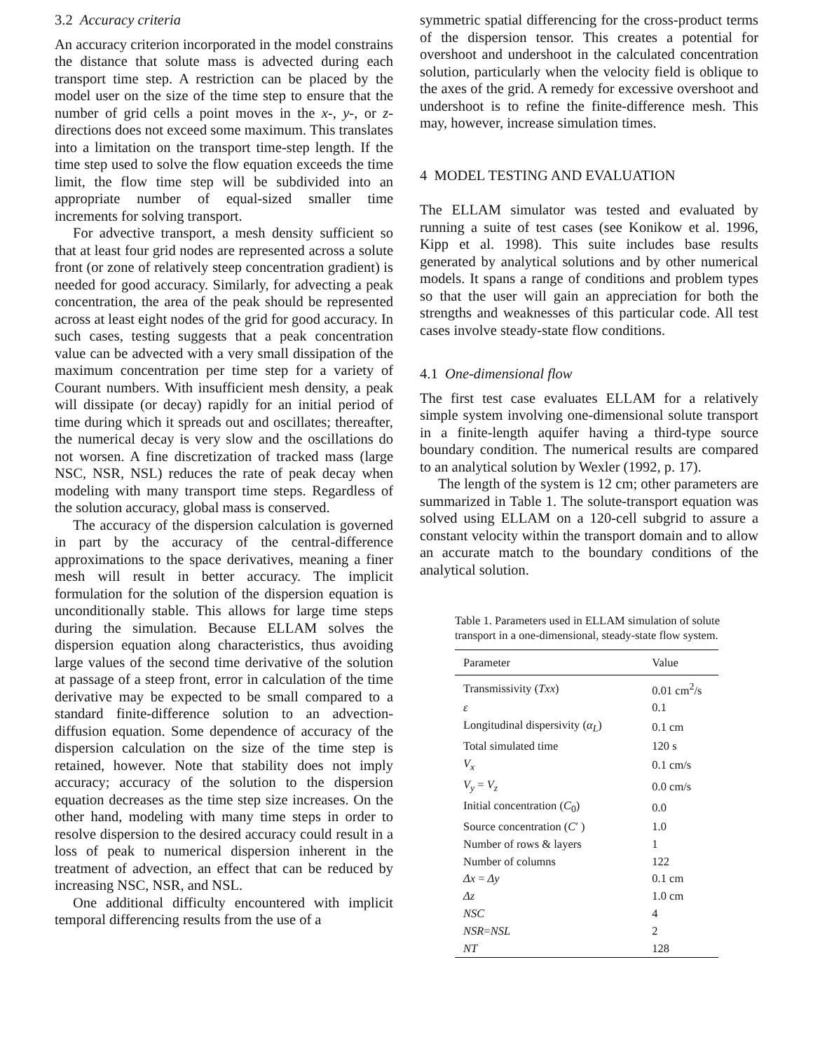3.2 Accuracy criteria
An accuracy criterion incorporated in the model constrains the distance that solute mass is advected during each transport time step. A restriction can be placed by the model user on the size of the time step to ensure that the number of grid cells a point moves in the x-, y-, or z-directions does not exceed some maximum. This translates into a limitation on the transport time-step length. If the time step used to solve the flow equation exceeds the time limit, the flow time step will be subdivided into an appropriate number of equal-sized smaller time increments for solving transport.
For advective transport, a mesh density sufficient so that at least four grid nodes are represented across a solute front (or zone of relatively steep concentration gradient) is needed for good accuracy. Similarly, for advecting a peak concentration, the area of the peak should be represented across at least eight nodes of the grid for good accuracy. In such cases, testing suggests that a peak concentration value can be advected with a very small dissipation of the maximum concentration per time step for a variety of Courant numbers. With insufficient mesh density, a peak will dissipate (or decay) rapidly for an initial period of time during which it spreads out and oscillates; thereafter, the numerical decay is very slow and the oscillations do not worsen. A fine discretization of tracked mass (large NSC, NSR, NSL) reduces the rate of peak decay when modeling with many transport time steps. Regardless of the solution accuracy, global mass is conserved.
The accuracy of the dispersion calculation is governed in part by the accuracy of the central-difference approximations to the space derivatives, meaning a finer mesh will result in better accuracy. The implicit formulation for the solution of the dispersion equation is unconditionally stable. This allows for large time steps during the simulation. Because ELLAM solves the dispersion equation along characteristics, thus avoiding large values of the second time derivative of the solution at passage of a steep front, error in calculation of the time derivative may be expected to be small compared to a standard finite-difference solution to an advection-diffusion equation. Some dependence of accuracy of the dispersion calculation on the size of the time step is retained, however. Note that stability does not imply accuracy; accuracy of the solution to the dispersion equation decreases as the time step size increases. On the other hand, modeling with many time steps in order to resolve dispersion to the desired accuracy could result in a loss of peak to numerical dispersion inherent in the treatment of advection, an effect that can be reduced by increasing NSC, NSR, and NSL.
One additional difficulty encountered with implicit temporal differencing results from the use of a
symmetric spatial differencing for the cross-product terms of the dispersion tensor. This creates a potential for overshoot and undershoot in the calculated concentration solution, particularly when the velocity field is oblique to the axes of the grid. A remedy for excessive overshoot and undershoot is to refine the finite-difference mesh. This may, however, increase simulation times.
4 MODEL TESTING AND EVALUATION
The ELLAM simulator was tested and evaluated by running a suite of test cases (see Konikow et al. 1996, Kipp et al. 1998). This suite includes base results generated by analytical solutions and by other numerical models. It spans a range of conditions and problem types so that the user will gain an appreciation for both the strengths and weaknesses of this particular code. All test cases involve steady-state flow conditions.
4.1 One-dimensional flow
The first test case evaluates ELLAM for a relatively simple system involving one-dimensional solute transport in a finite-length aquifer having a third-type source boundary condition. The numerical results are compared to an analytical solution by Wexler (1992, p. 17).
The length of the system is 12 cm; other parameters are summarized in Table 1. The solute-transport equation was solved using ELLAM on a 120-cell subgrid to assure a constant velocity within the transport domain and to allow an accurate match to the boundary conditions of the analytical solution.
Table 1. Parameters used in ELLAM simulation of solute transport in a one-dimensional, steady-state flow system.
| Parameter | Value |
| --- | --- |
| Transmissivity ( Txx ) | 0.01 cm<sup>2</sup>/s |
| ε | 0.1 |
| Longitudinal dispersivity ( α<sub>L</sub> ) | 0.1 cm |
| Total simulated time | 120 s |
| V<sub>x</sub> | 0.1 cm/s |
| V<sub>y</sub> = V<sub>z</sub> | 0.0 cm/s |
| Initial concentration ( C<sub>0</sub>) | 0.0 |
| Source concentration ( C ′ ) | 1.0 |
| Number of rows & layers | 1 |
| Number of columns | 122 |
| Δx = Δy | 0.1 cm |
| Δz | 1.0 cm |
| NSC | 4 |
| NSR = NSL | 2 |
| NT | 128 |